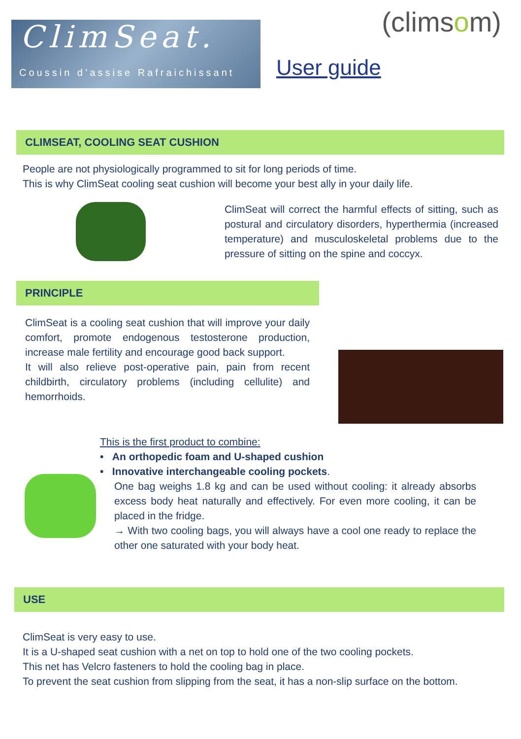ClimSeat.
Coussin d’assise Rafraichissant
User guide
(climsom)
CLIMSEAT, COOLING SEAT CUSHION
People are not physiologically programmed to sit for long periods of time.
This is why ClimSeat cooling seat cushion will become your best ally in your daily life.
ClimSeat will correct the harmful effects of sitting, such as postural and circulatory disorders, hyperthermia (increased temperature) and musculoskeletal problems due to the pressure of sitting on the spine and coccyx.
PRINCIPLE
ClimSeat is a cooling seat cushion that will improve your daily comfort, promote endogenous testosterone production, increase male fertility and encourage good back support.
It will also relieve post-operative pain, pain from recent childbirth, circulatory problems (including cellulite) and hemorrhoids.
This is the first product to combine:
• An orthopedic foam and U-shaped cushion
• Innovative interchangeable cooling pockets.
One bag weighs 1.8 kg and can be used without cooling: it already absorbs excess body heat naturally and effectively. For even more cooling, it can be placed in the fridge.
→ With two cooling bags, you will always have a cool one ready to replace the other one saturated with your body heat.
USE
ClimSeat is very easy to use.
It is a U-shaped seat cushion with a net on top to hold one of the two cooling pockets.
This net has Velcro fasteners to hold the cooling bag in place.
To prevent the seat cushion from slipping from the seat, it has a non-slip surface on the bottom.